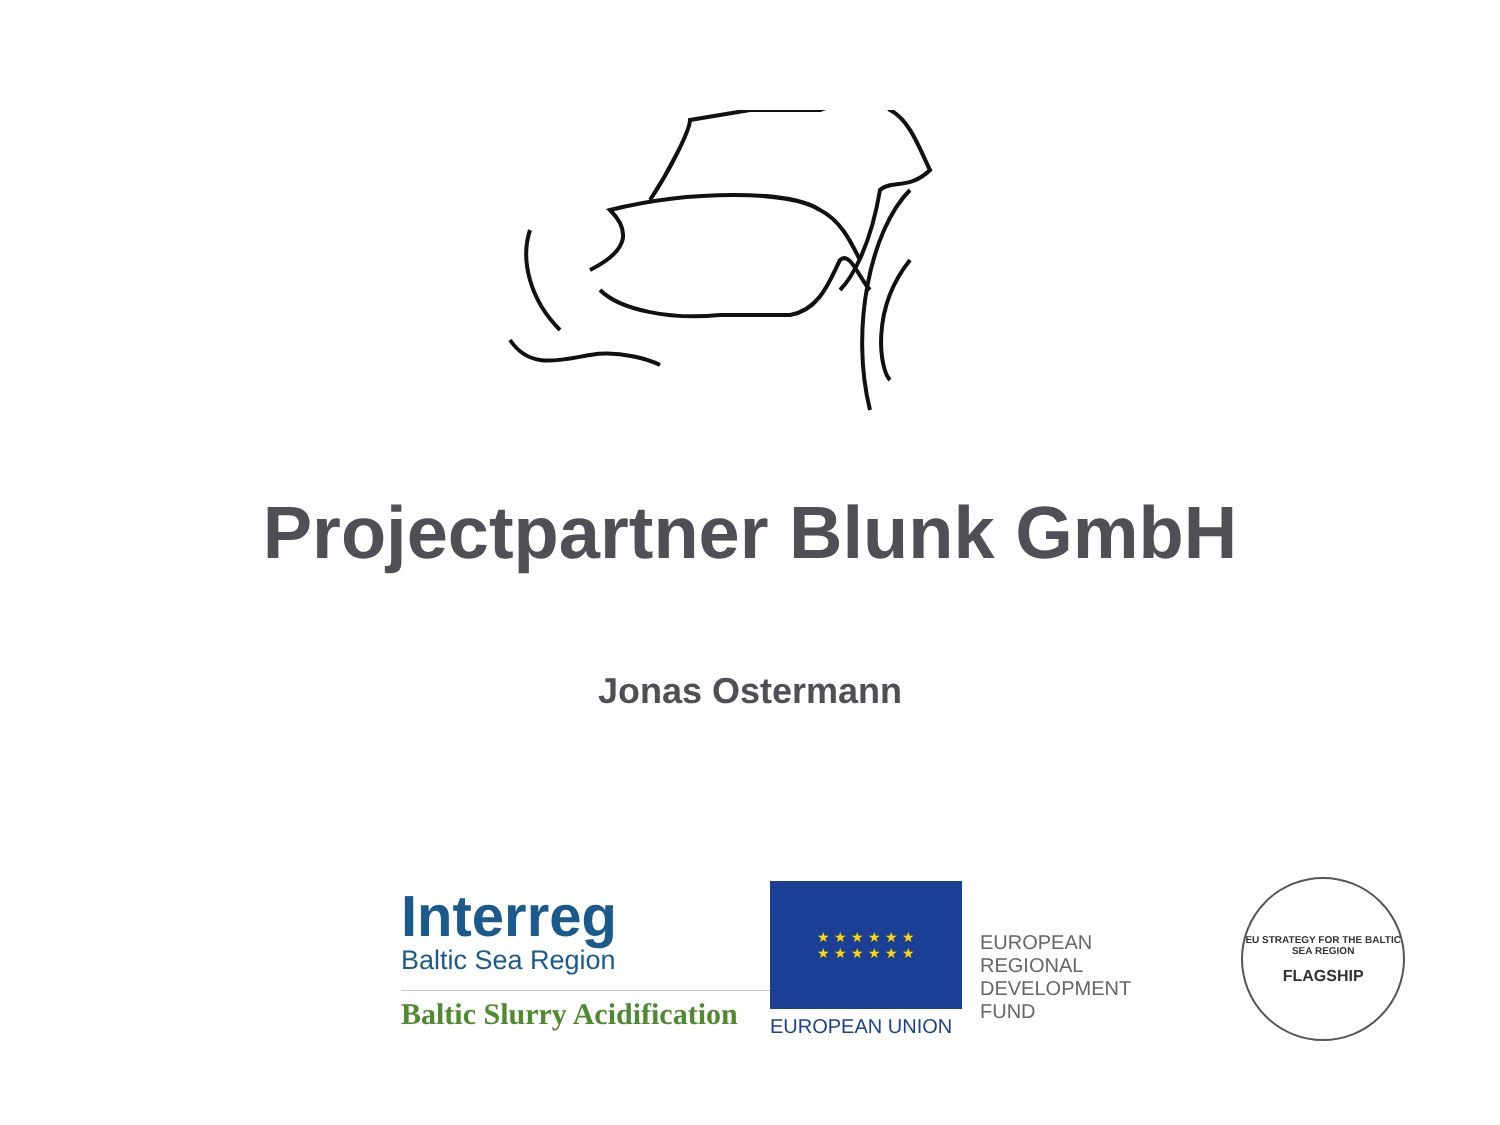Projectpartner Blunk GmbH
Jonas Ostermann
Interreg
Baltic Sea Region
Baltic Slurry Acidification
★ ★ ★ ★ ★ ★
★ ★ ★ ★ ★ ★
EUROPEAN UNION
EUROPEAN
REGIONAL
DEVELOPMENT
FUND
EU STRATEGY FOR THE BALTIC SEA REGION
FLAGSHIP